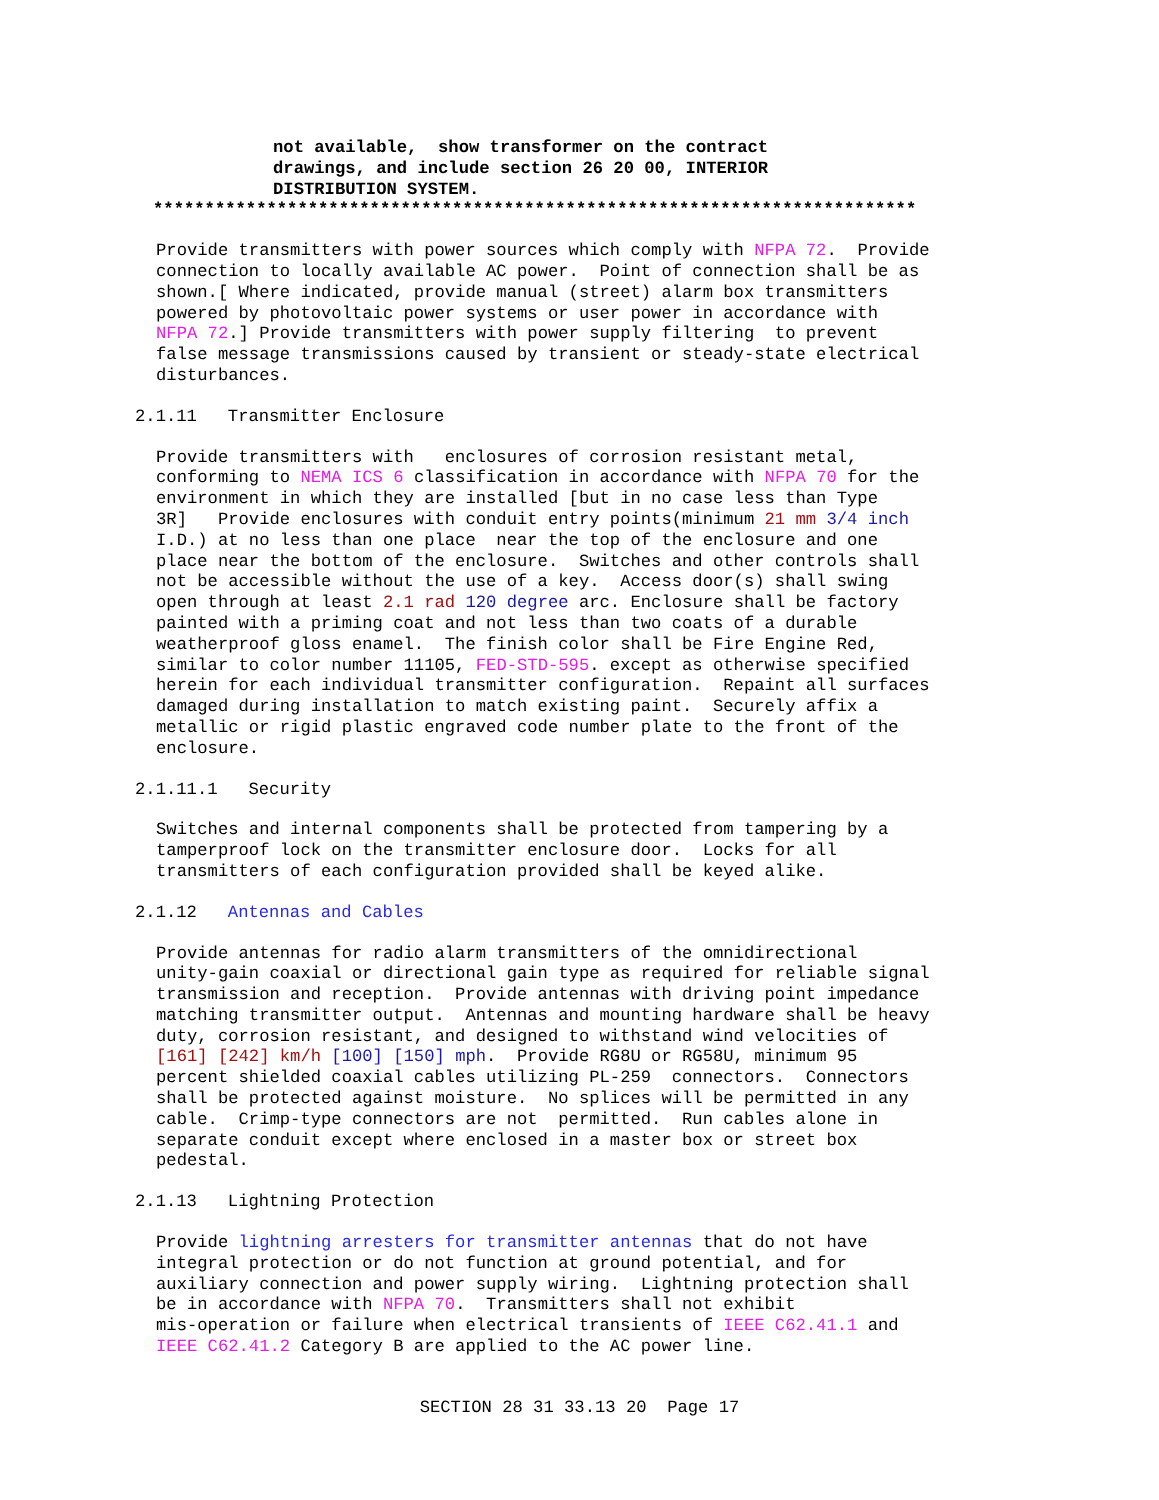not available,  show transformer on the contract
drawings, and include section 26 20 00, INTERIOR
DISTRIBUTION SYSTEM.
**************************************************************************
Provide transmitters with power sources which comply with NFPA 72.  Provide
connection to locally available AC power.  Point of connection shall be as
shown.[ Where indicated, provide manual (street) alarm box transmitters
powered by photovoltaic power systems or user power in accordance with
NFPA 72.] Provide transmitters with power supply filtering  to prevent
false message transmissions caused by transient or steady-state electrical
disturbances.
2.1.11   Transmitter Enclosure
Provide transmitters with   enclosures of corrosion resistant metal,
conforming to NEMA ICS 6 classification in accordance with NFPA 70 for the
environment in which they are installed [but in no case less than Type
3R]   Provide enclosures with conduit entry points(minimum 21 mm 3/4 inch
I.D.) at no less than one place  near the top of the enclosure and one
place near the bottom of the enclosure.  Switches and other controls shall
not be accessible without the use of a key.  Access door(s) shall swing
open through at least 2.1 rad 120 degree arc. Enclosure shall be factory
painted with a priming coat and not less than two coats of a durable
weatherproof gloss enamel.  The finish color shall be Fire Engine Red,
similar to color number 11105, FED-STD-595. except as otherwise specified
herein for each individual transmitter configuration.  Repaint all surfaces
damaged during installation to match existing paint.  Securely affix a
metallic or rigid plastic engraved code number plate to the front of the
enclosure.
2.1.11.1   Security
Switches and internal components shall be protected from tampering by a
tamperproof lock on the transmitter enclosure door.  Locks for all
transmitters of each configuration provided shall be keyed alike.
2.1.12   Antennas and Cables
Provide antennas for radio alarm transmitters of the omnidirectional
unity-gain coaxial or directional gain type as required for reliable signal
transmission and reception.  Provide antennas with driving point impedance
matching transmitter output.  Antennas and mounting hardware shall be heavy
duty, corrosion resistant, and designed to withstand wind velocities of
[161] [242] km/h [100] [150] mph.  Provide RG8U or RG58U, minimum 95
percent shielded coaxial cables utilizing PL-259  connectors.  Connectors
shall be protected against moisture.  No splices will be permitted in any
cable.  Crimp-type connectors are not  permitted.  Run cables alone in
separate conduit except where enclosed in a master box or street box
pedestal.
2.1.13   Lightning Protection
Provide lightning arresters for transmitter antennas that do not have
integral protection or do not function at ground potential, and for
auxiliary connection and power supply wiring.  Lightning protection shall
be in accordance with NFPA 70.  Transmitters shall not exhibit
mis-operation or failure when electrical transients of IEEE C62.41.1 and
IEEE C62.41.2 Category B are applied to the AC power line.
SECTION 28 31 33.13 20  Page 17